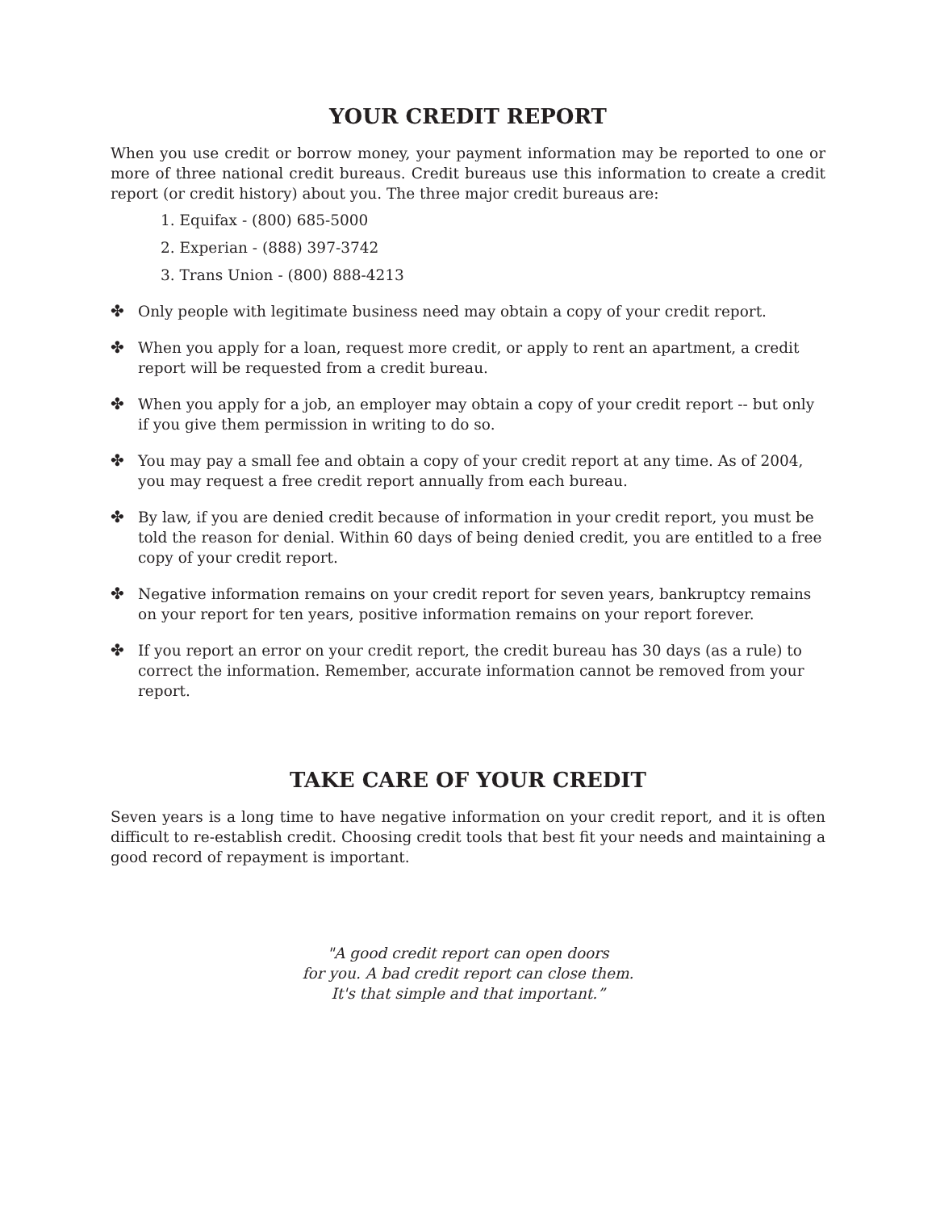YOUR CREDIT REPORT
When you use credit or borrow money, your payment information may be reported to one or more of three national credit bureaus. Credit bureaus use this information to create a credit report (or credit history) about you. The three major credit bureaus are:
1. Equifax - (800) 685-5000
2. Experian - (888) 397-3742
3. Trans Union - (800) 888-4213
✤ Only people with legitimate business need may obtain a copy of your credit report.
✤ When you apply for a loan, request more credit, or apply to rent an apartment, a credit report will be requested from a credit bureau.
✤ When you apply for a job, an employer may obtain a copy of your credit report -- but only if you give them permission in writing to do so.
✤ You may pay a small fee and obtain a copy of your credit report at any time. As of 2004, you may request a free credit report annually from each bureau.
✤ By law, if you are denied credit because of information in your credit report, you must be told the reason for denial. Within 60 days of being denied credit, you are entitled to a free copy of your credit report.
✤ Negative information remains on your credit report for seven years, bankruptcy remains on your report for ten years, positive information remains on your report forever.
✤ If you report an error on your credit report, the credit bureau has 30 days (as a rule) to correct the information. Remember, accurate information cannot be removed from your report.
TAKE CARE OF YOUR CREDIT
Seven years is a long time to have negative information on your credit report, and it is often difficult to re-establish credit. Choosing credit tools that best fit your needs and maintaining a good record of repayment is important.
"A good credit report can open doors
for you. A bad credit report can close them.
It's that simple and that important.”